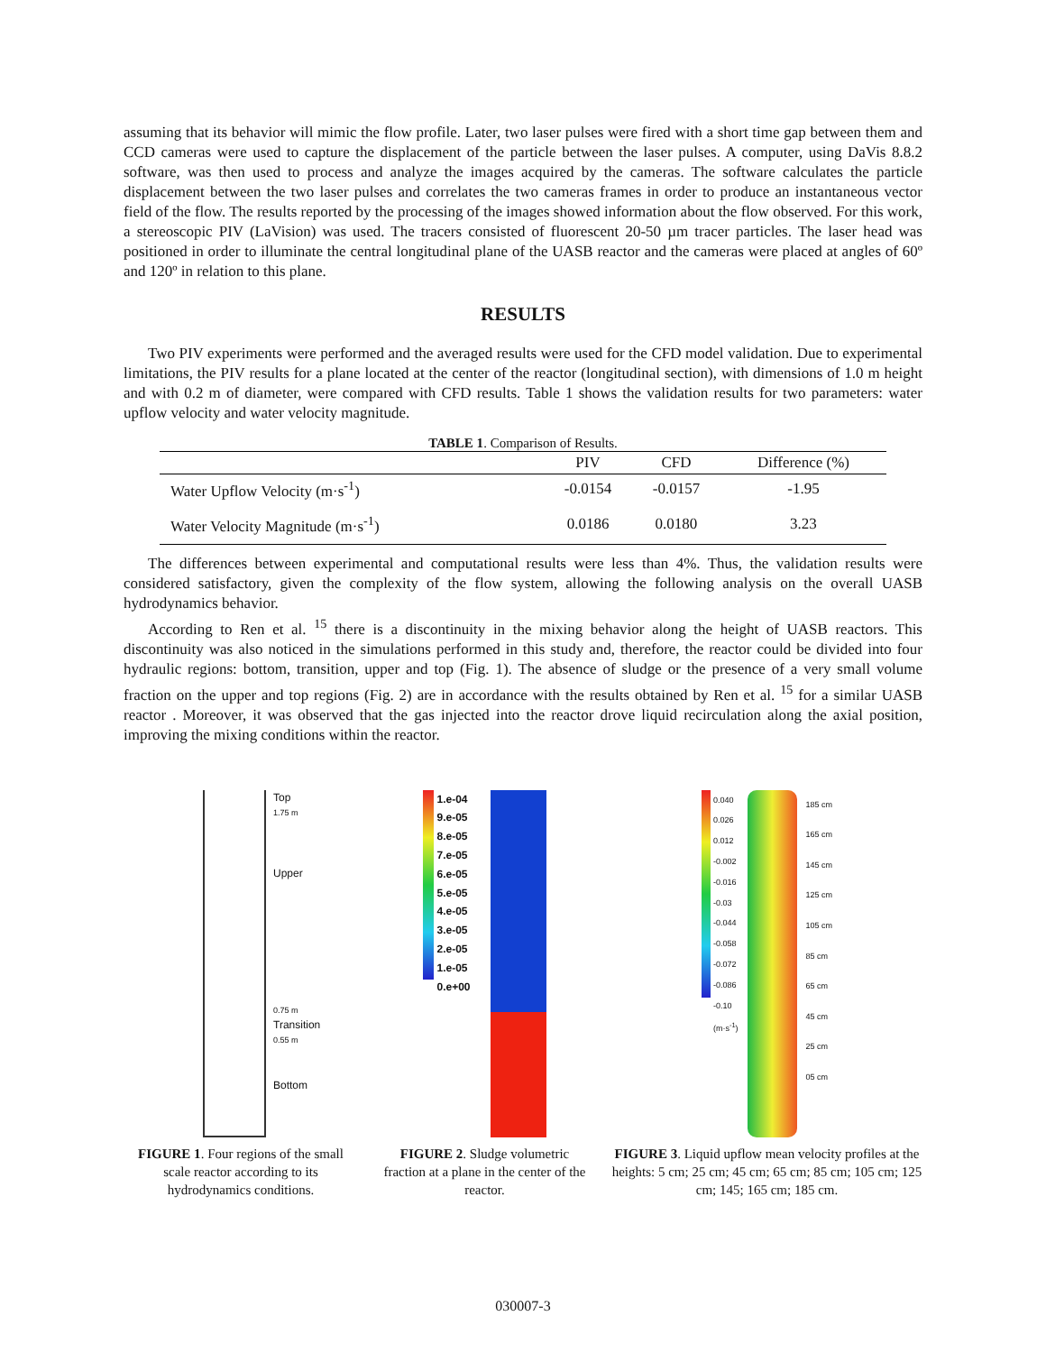assuming that its behavior will mimic the flow profile. Later, two laser pulses were fired with a short time gap between them and CCD cameras were used to capture the displacement of the particle between the laser pulses. A computer, using DaVis 8.8.2 software, was then used to process and analyze the images acquired by the cameras. The software calculates the particle displacement between the two laser pulses and correlates the two cameras frames in order to produce an instantaneous vector field of the flow. The results reported by the processing of the images showed information about the flow observed. For this work, a stereoscopic PIV (LaVision) was used. The tracers consisted of fluorescent 20-50 µm tracer particles. The laser head was positioned in order to illuminate the central longitudinal plane of the UASB reactor and the cameras were placed at angles of 60º and 120º in relation to this plane.
RESULTS
Two PIV experiments were performed and the averaged results were used for the CFD model validation. Due to experimental limitations, the PIV results for a plane located at the center of the reactor (longitudinal section), with dimensions of 1.0 m height and with 0.2 m of diameter, were compared with CFD results. Table 1 shows the validation results for two parameters: water upflow velocity and water velocity magnitude.
TABLE 1 . Comparison of Results.
| | PIV | CFD | Difference (%) |
| --- | --- | --- | --- |
| Water Upflow Velocity (m·s<sup>-1</sup>) | -0.0154 | -0.0157 | -1.95 |
| Water Velocity Magnitude (m·s<sup>-1</sup>) | 0.0186 | 0.0180 | 3.23 |
The differences between experimental and computational results were less than 4%. Thus, the validation results were considered satisfactory, given the complexity of the flow system, allowing the following analysis on the overall UASB hydrodynamics behavior.
According to Ren et al. <sup>15</sup> there is a discontinuity in the mixing behavior along the height of UASB reactors. This discontinuity was also noticed in the simulations performed in this study and, therefore, the reactor could be divided into four hydraulic regions: bottom, transition, upper and top (Fig. 1). The absence of sludge or the presence of a very small volume fraction on the upper and top regions (Fig. 2) are in accordance with the results obtained by Ren et al. <sup>15</sup> for a similar UASB reactor . Moreover, it was observed that the gas injected into the reactor drove liquid recirculation along the axial position, improving the mixing conditions within the reactor.
Top
1.75 m
Upper
0.75 m
Transition
0.55 m
Bottom
FIGURE 1. Four regions of the small scale reactor according to its hydrodynamics conditions.
1.e-04
9.e-05
8.e-05
7.e-05
6.e-05
5.e-05
4.e-05
3.e-05
2.e-05
1.e-05
0.e+00
FIGURE 2. Sludge volumetric fraction at a plane in the center of the reactor.
0.040
0.026
0.012
-0.002
-0.016
-0.03
-0.044
-0.058
-0.072
-0.086
-0.10
(m·s<sup>-1</sup>)
185 cm
165 cm
145 cm
125 cm
105 cm
85 cm
65 cm
45 cm
25 cm
05 cm
FIGURE 3. Liquid upflow mean velocity profiles at the heights: 5 cm; 25 cm; 45 cm; 65 cm; 85 cm; 105 cm; 125 cm; 145; 165 cm; 185 cm.
030007-3